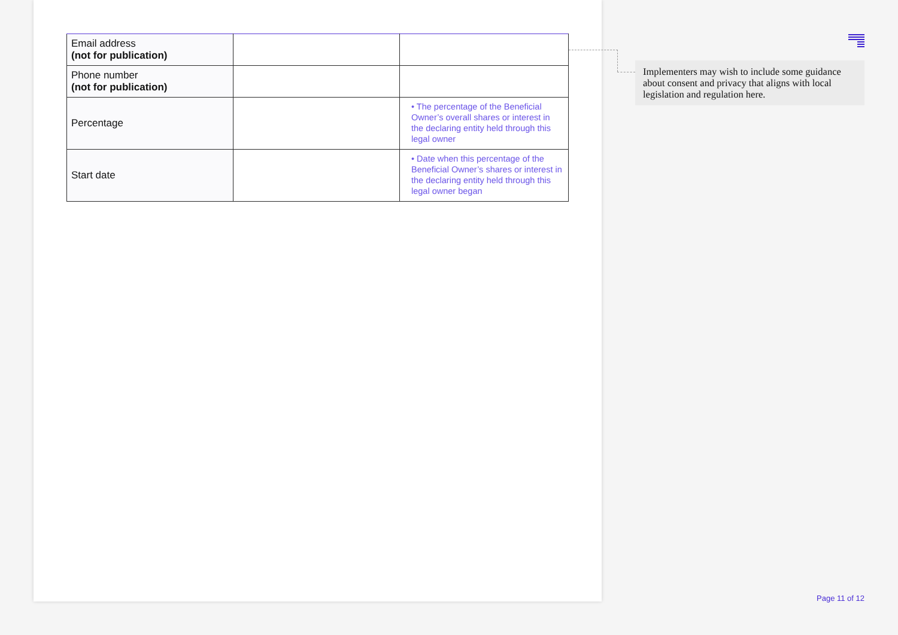| Email address (not for publication) | | |
| Phone number (not for publication) | | |
| Percentage | | • The percentage of the Beneficial Owner’s overall shares or interest in the declaring entity held through this legal owner |
| Start date | | • Date when this percentage of the Beneficial Owner’s shares or interest in the declaring entity held through this legal owner began |
Implementers may wish to include some guidance about consent and privacy that aligns with local legislation and regulation here.
Page 11 of 12